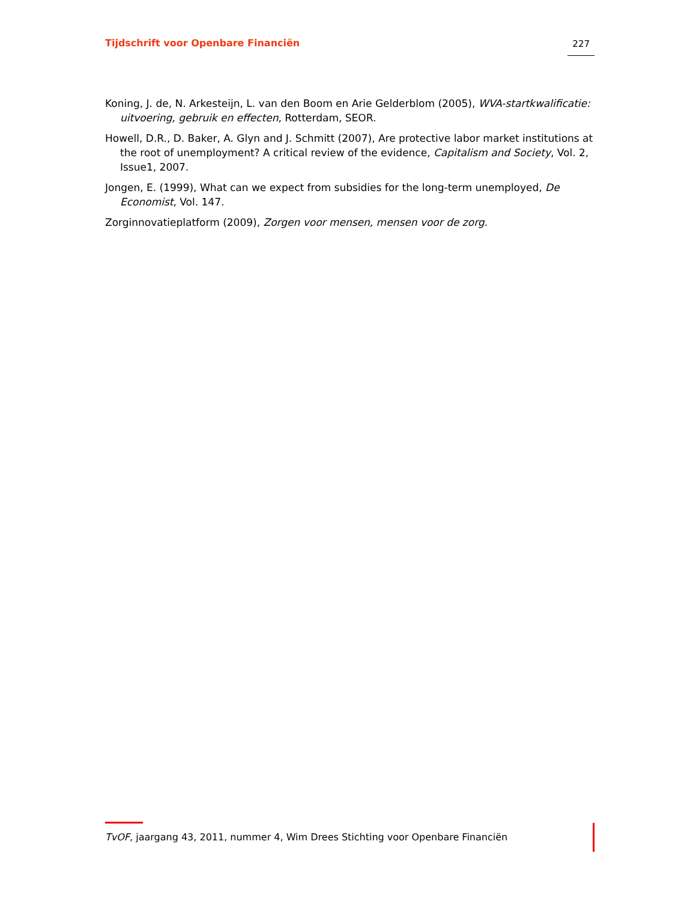Tijdschrift voor Openbare Financiën 227
Koning, J. de, N. Arkesteijn, L. van den Boom en Arie Gelderblom (2005), WVA-startkwalificatie: uitvoering, gebruik en effecten, Rotterdam, SEOR.
Howell, D.R., D. Baker, A. Glyn and J. Schmitt (2007), Are protective labor market institutions at the root of unemployment? A critical review of the evidence, Capitalism and Society, Vol. 2, Issue1, 2007.
Jongen, E. (1999), What can we expect from subsidies for the long-term unemployed, De Economist, Vol. 147.
Zorginnovatieplatform (2009), Zorgen voor mensen, mensen voor de zorg.
TvOF, jaargang 43, 2011, nummer 4, Wim Drees Stichting voor Openbare Financiën